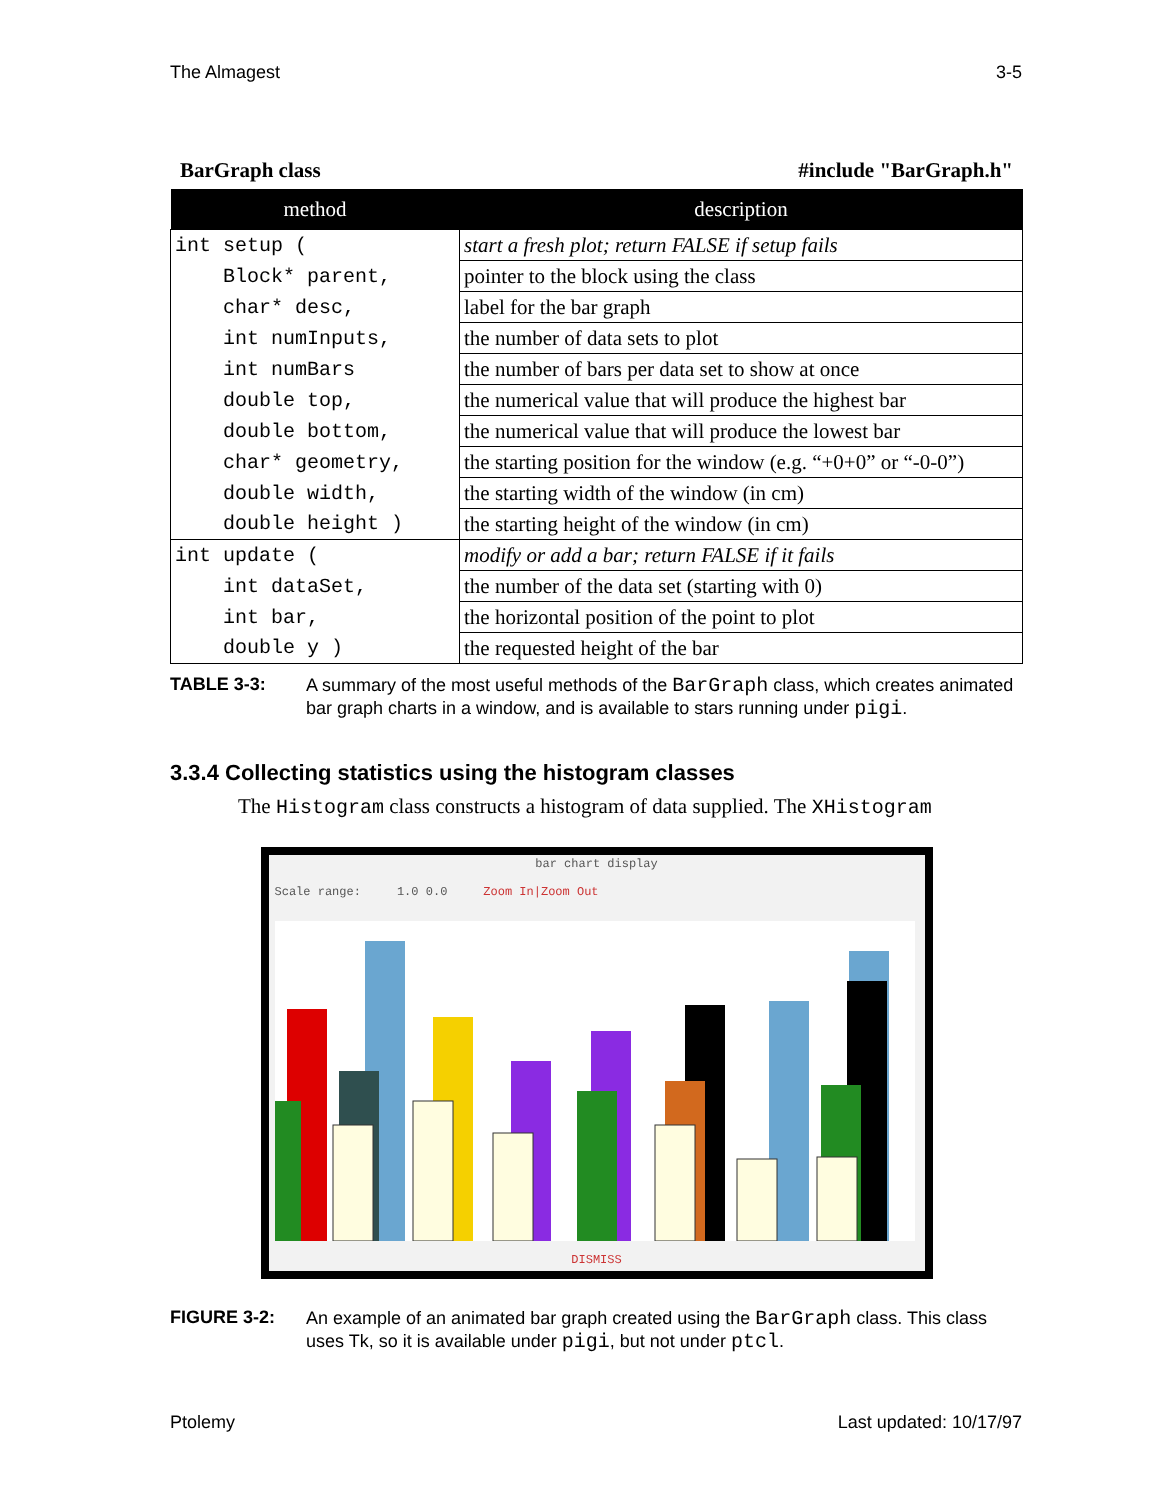The Almagest 3-5
BarGraph class #include "BarGraph.h"
| method | description |
| --- | --- |
| int setup ( | start a fresh plot; return FALSE if setup fails |
| Block* parent, | pointer to the block using the class |
| char* desc, | label for the bar graph |
| int numInputs, | the number of data sets to plot |
| int numBars | the number of bars per data set to show at once |
| double top, | the numerical value that will produce the highest bar |
| double bottom, | the numerical value that will produce the lowest bar |
| char* geometry, | the starting position for the window (e.g. “+0+0” or “-0-0”) |
| double width, | the starting width of the window (in cm) |
| double height ) | the starting height of the window (in cm) |
| int update ( | modify or add a bar; return FALSE if it fails |
| int dataSet, | the number of the data set (starting with 0) |
| int bar, | the horizontal position of the point to plot |
| double y ) | the requested height of the bar |
TABLE 3-3: A summary of the most useful methods of the BarGraph class, which creates animated bar graph charts in a window, and is available to stars running under pigi.
3.3.4 Collecting statistics using the histogram classes
The Histogram class constructs a histogram of data supplied. The XHistogram
bar chart display
Scale range: 1.0 0.0 Zoom In|Zoom Out
DISMISS
FIGURE 3-2: An example of an animated bar graph created using the BarGraph class. This class uses Tk, so it is available under pigi, but not under ptcl.
Ptolemy Last updated: 10/17/97